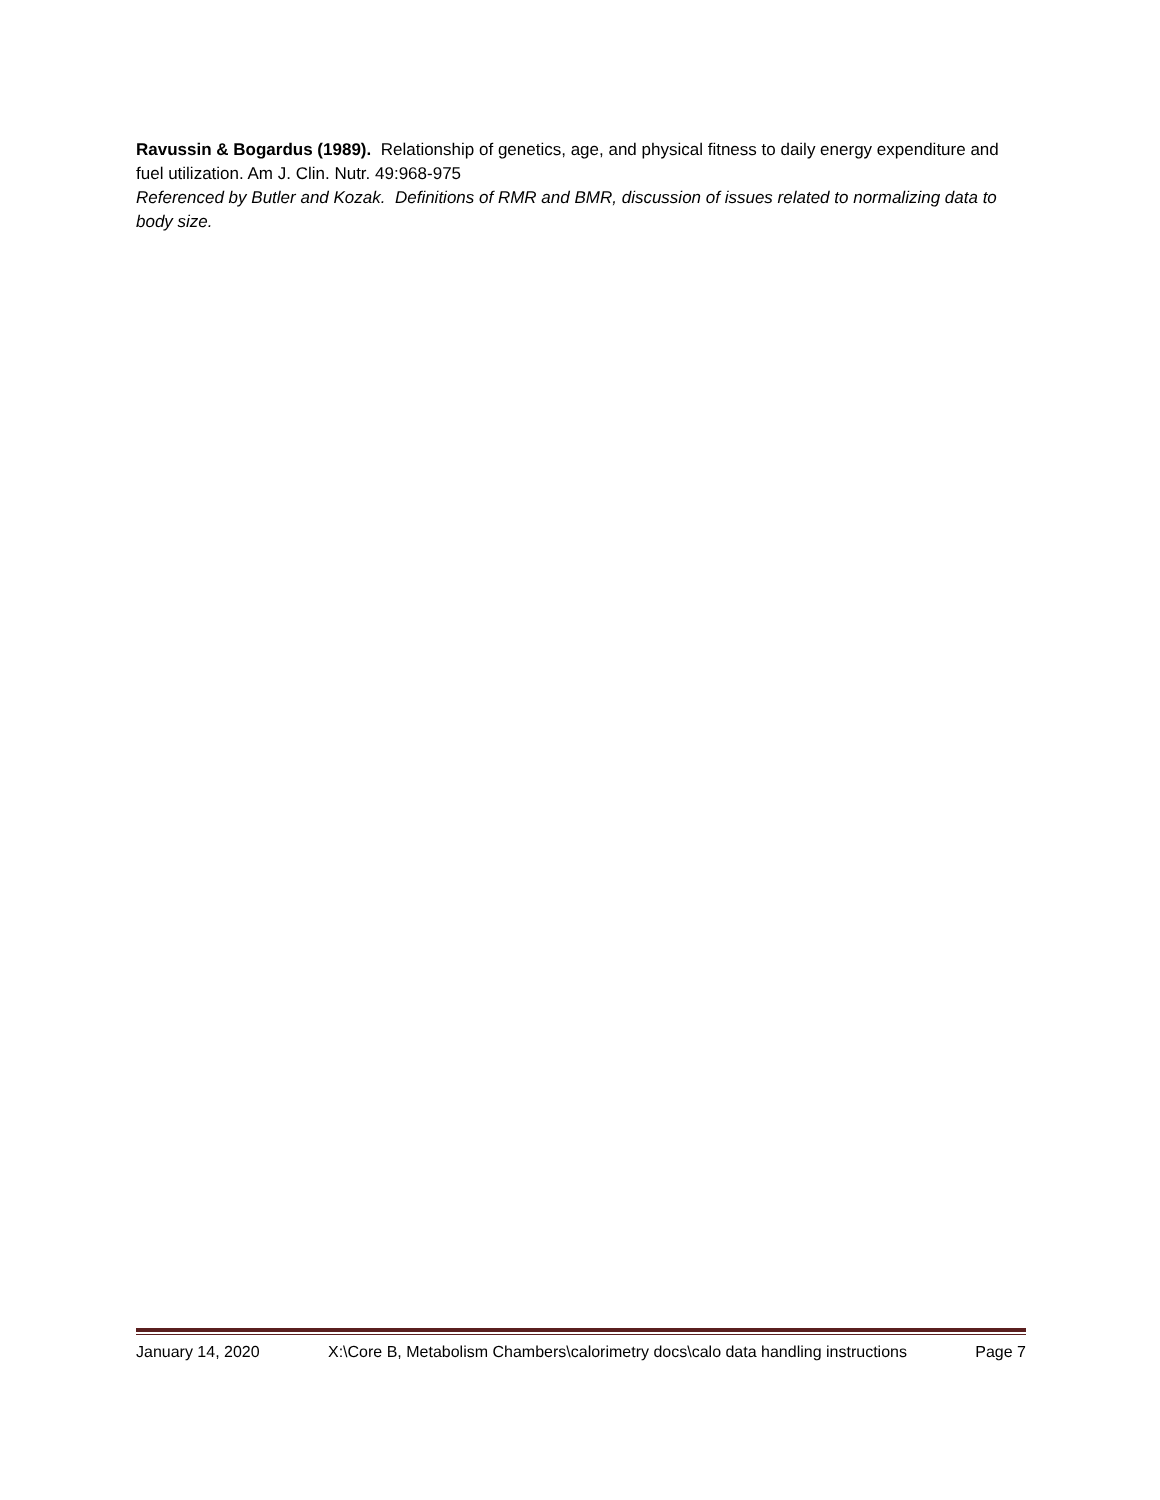Ravussin & Bogardus (1989). Relationship of genetics, age, and physical fitness to daily energy expenditure and fuel utilization. Am J. Clin. Nutr. 49:968-975
Referenced by Butler and Kozak. Definitions of RMR and BMR, discussion of issues related to normalizing data to body size.
January 14, 2020 X:\Core B, Metabolism Chambers\calorimetry docs\calo data handling instructions Page 7